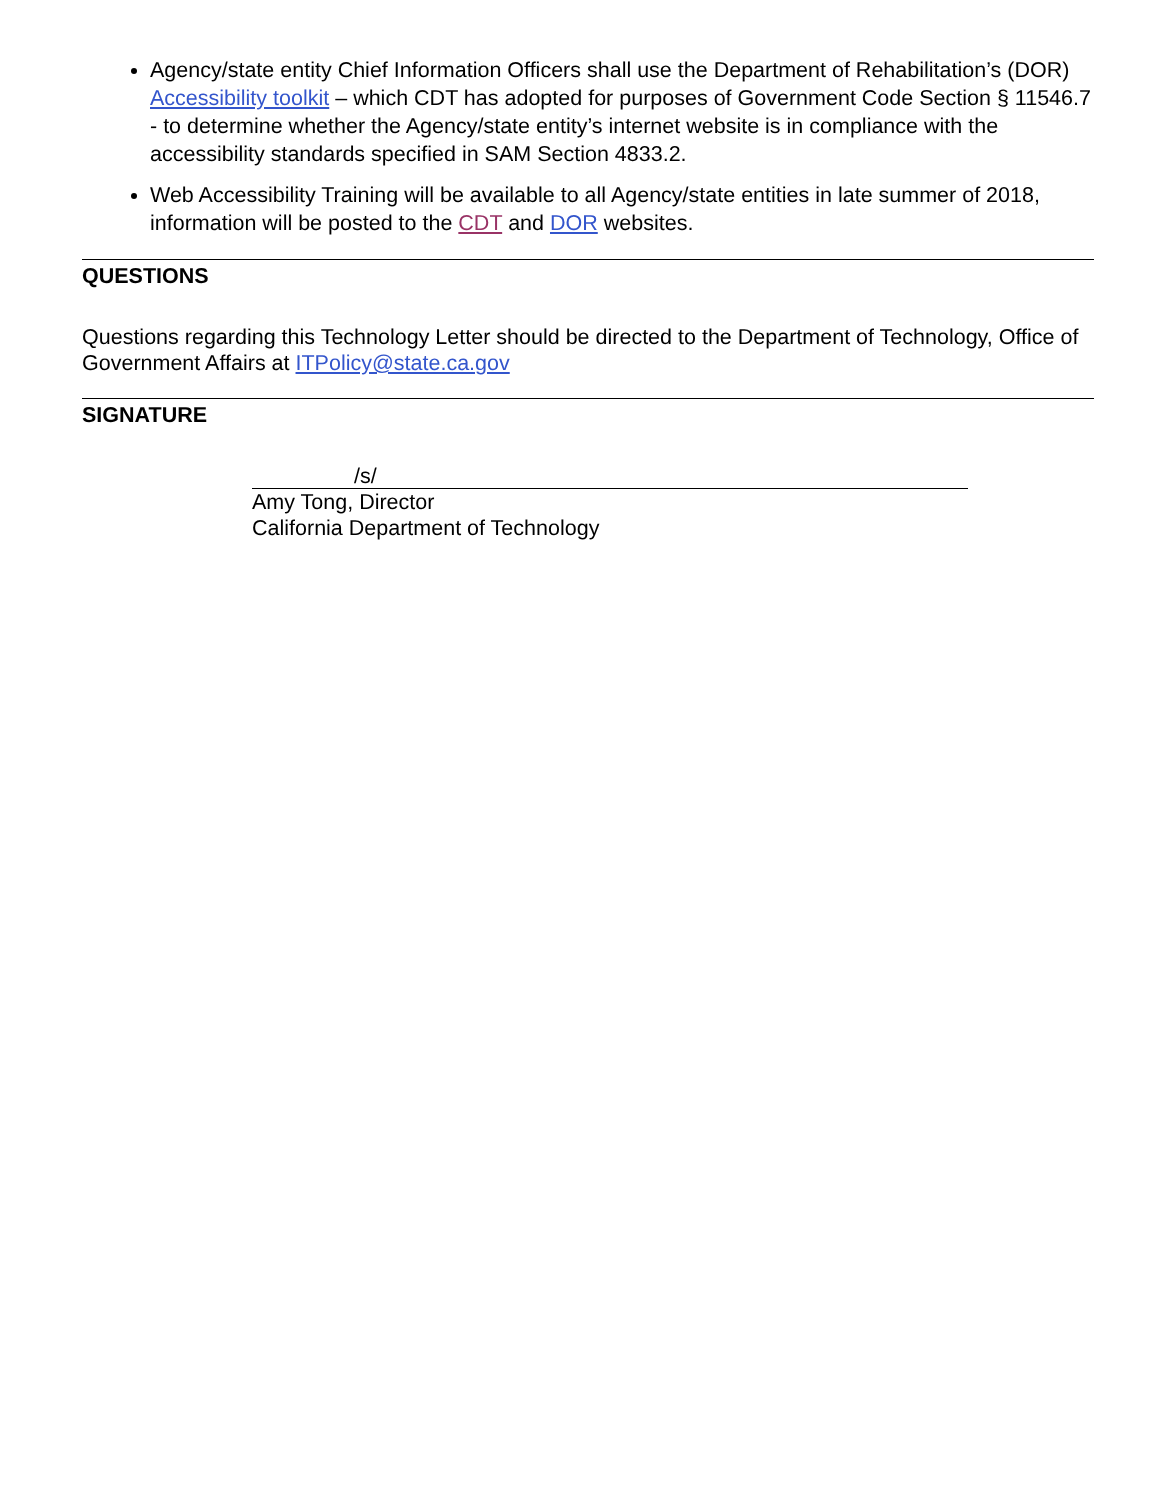Agency/state entity Chief Information Officers shall use the Department of Rehabilitation’s (DOR) Accessibility toolkit – which CDT has adopted for purposes of Government Code Section § 11546.7 - to determine whether the Agency/state entity’s internet website is in compliance with the accessibility standards specified in SAM Section 4833.2.
Web Accessibility Training will be available to all Agency/state entities in late summer of 2018, information will be posted to the CDT and DOR websites.
QUESTIONS
Questions regarding this Technology Letter should be directed to the Department of Technology, Office of Government Affairs at ITPolicy@state.ca.gov
SIGNATURE
/s/
Amy Tong, Director
California Department of Technology